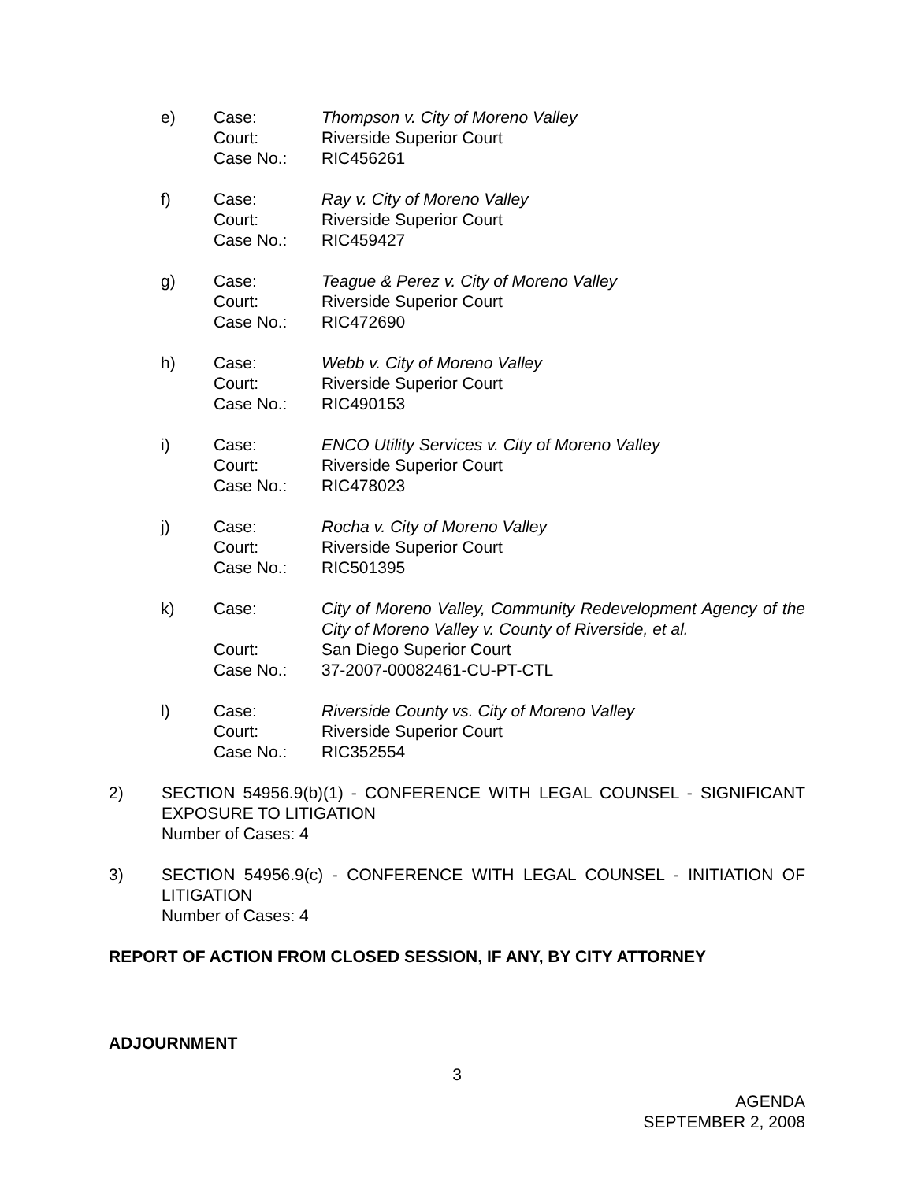e)
Case:
Court:
Case No.:
Thompson v. City of Moreno Valley
Riverside Superior Court
RIC456261
f)
Case:
Court:
Case No.:
Ray v. City of Moreno Valley
Riverside Superior Court
RIC459427
g)
Case:
Court:
Case No.:
Teague & Perez v. City of Moreno Valley
Riverside Superior Court
RIC472690
h)
Case:
Court:
Case No.:
Webb v. City of Moreno Valley
Riverside Superior Court
RIC490153
i)
Case:
Court:
Case No.:
ENCO Utility Services v. City of Moreno Valley
Riverside Superior Court
RIC478023
j)
Case:
Court:
Case No.:
Rocha v. City of Moreno Valley
Riverside Superior Court
RIC501395
k)
Case:
Court:
Case No.:
City of Moreno Valley, Community Redevelopment Agency of the City of Moreno Valley v. County of Riverside, et al.
San Diego Superior Court
37-2007-00082461-CU-PT-CTL
l)
Case:
Court:
Case No.:
Riverside County vs. City of Moreno Valley
Riverside Superior Court
RIC352554
2)
SECTION 54956.9(b)(1) - CONFERENCE WITH LEGAL COUNSEL - SIGNIFICANT EXPOSURE TO LITIGATION
Number of Cases: 4
3)
SECTION 54956.9(c) - CONFERENCE WITH LEGAL COUNSEL - INITIATION OF LITIGATION
Number of Cases: 4
REPORT OF ACTION FROM CLOSED SESSION, IF ANY, BY CITY ATTORNEY
ADJOURNMENT
3
AGENDA
SEPTEMBER 2, 2008